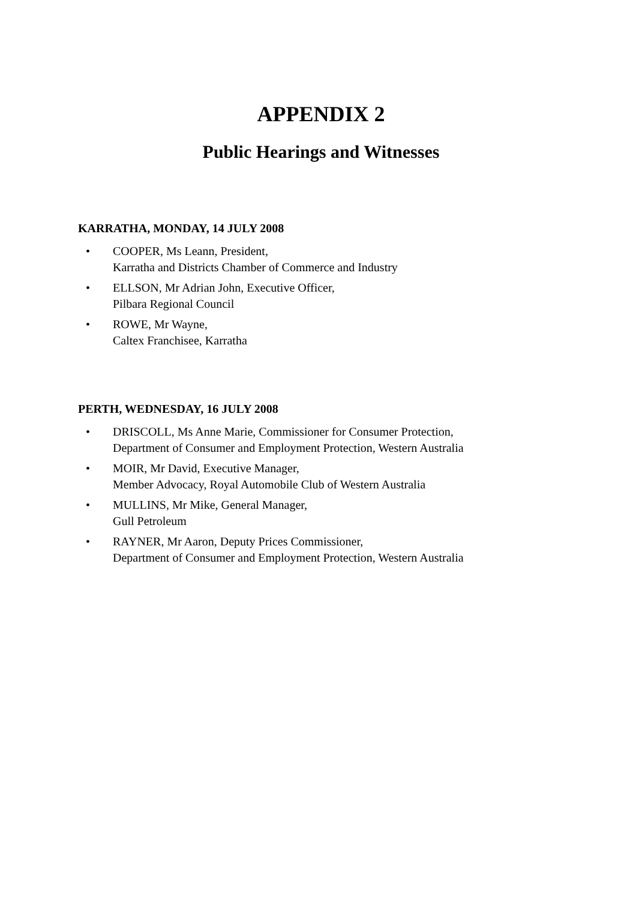APPENDIX 2
Public Hearings and Witnesses
KARRATHA, MONDAY, 14 JULY 2008
• COOPER, Ms Leann, President,
Karratha and Districts Chamber of Commerce and Industry
• ELLSON, Mr Adrian John, Executive Officer,
Pilbara Regional Council
• ROWE, Mr Wayne,
Caltex Franchisee, Karratha
PERTH, WEDNESDAY, 16 JULY 2008
• DRISCOLL, Ms Anne Marie, Commissioner for Consumer Protection,
Department of Consumer and Employment Protection, Western Australia
• MOIR, Mr David, Executive Manager,
Member Advocacy, Royal Automobile Club of Western Australia
• MULLINS, Mr Mike, General Manager,
Gull Petroleum
• RAYNER, Mr Aaron, Deputy Prices Commissioner,
Department of Consumer and Employment Protection, Western Australia